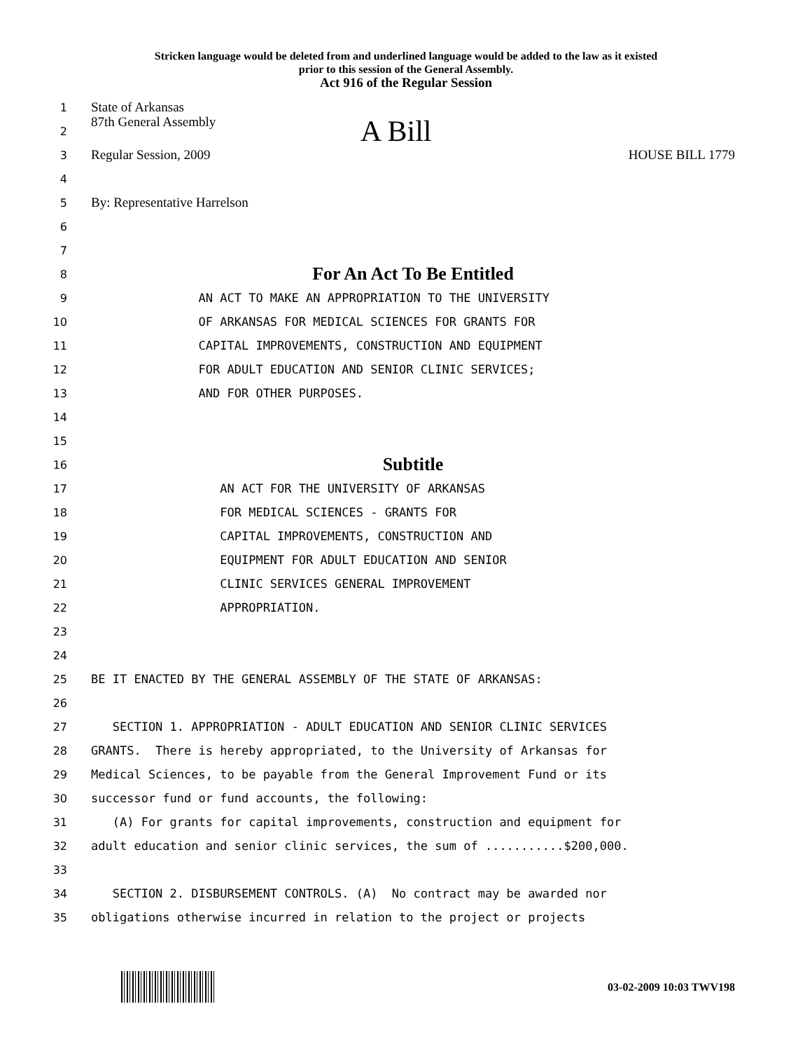Stricken language would be deleted from and underlined language would be added to the law as it existed
prior to this session of the General Assembly.
Act 916 of the Regular Session
1
State of Arkansas
2
87th General Assembly A Bill
3
Regular Session, 2009 HOUSE BILL 1779
4
5
By: Representative Harrelson
6
7
8
For An Act To Be Entitled
9
AN ACT TO MAKE AN APPROPRIATION TO THE UNIVERSITY
10
OF ARKANSAS FOR MEDICAL SCIENCES FOR GRANTS FOR
11
CAPITAL IMPROVEMENTS, CONSTRUCTION AND EQUIPMENT
12
FOR ADULT EDUCATION AND SENIOR CLINIC SERVICES;
13
AND FOR OTHER PURPOSES.
14
15
16
Subtitle
17
AN ACT FOR THE UNIVERSITY OF ARKANSAS
18
FOR MEDICAL SCIENCES - GRANTS FOR
19
CAPITAL IMPROVEMENTS, CONSTRUCTION AND
20
EQUIPMENT FOR ADULT EDUCATION AND SENIOR
21
CLINIC SERVICES GENERAL IMPROVEMENT
22
APPROPRIATION.
23
24
25
BE IT ENACTED BY THE GENERAL ASSEMBLY OF THE STATE OF ARKANSAS:
26
27
SECTION 1. APPROPRIATION - ADULT EDUCATION AND SENIOR CLINIC SERVICES
28
GRANTS. There is hereby appropriated, to the University of Arkansas for
29
Medical Sciences, to be payable from the General Improvement Fund or its
30
successor fund or fund accounts, the following:
31
(A) For grants for capital improvements, construction and equipment for
32
adult education and senior clinic services, the sum of ...........$200,000.
33
34
SECTION 2. DISBURSEMENT CONTROLS. (A) No contract may be awarded nor
35
obligations otherwise incurred in relation to the project or projects
03-02-2009 10:03 TWV198